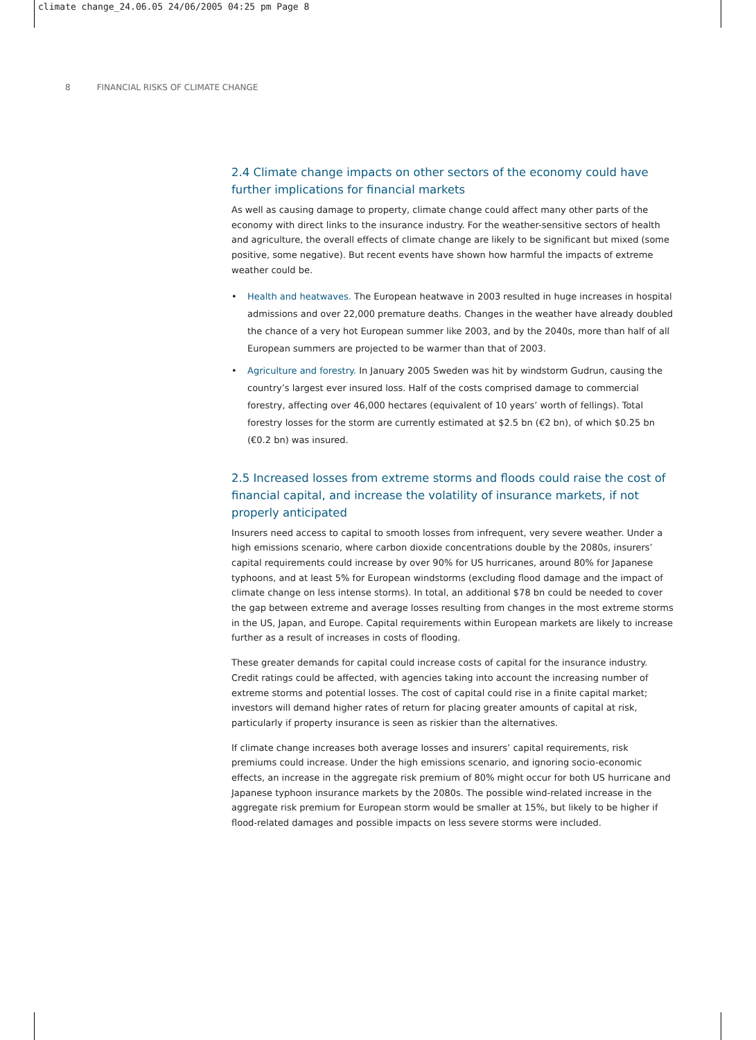climate change_24.06.05 24/06/2005 04:25 pm Page 8
8 FINANCIAL RISKS OF CLIMATE CHANGE
2.4 Climate change impacts on other sectors of the economy could have further implications for financial markets
As well as causing damage to property, climate change could affect many other parts of the economy with direct links to the insurance industry. For the weather-sensitive sectors of health and agriculture, the overall effects of climate change are likely to be significant but mixed (some positive, some negative). But recent events have shown how harmful the impacts of extreme weather could be.
• Health and heatwaves. The European heatwave in 2003 resulted in huge increases in hospital admissions and over 22,000 premature deaths. Changes in the weather have already doubled the chance of a very hot European summer like 2003, and by the 2040s, more than half of all European summers are projected to be warmer than that of 2003.
• Agriculture and forestry. In January 2005 Sweden was hit by windstorm Gudrun, causing the country’s largest ever insured loss. Half of the costs comprised damage to commercial forestry, affecting over 46,000 hectares (equivalent of 10 years’ worth of fellings). Total forestry losses for the storm are currently estimated at $2.5 bn (€2 bn), of which $0.25 bn (€0.2 bn) was insured.
2.5 Increased losses from extreme storms and floods could raise the cost of financial capital, and increase the volatility of insurance markets, if not properly anticipated
Insurers need access to capital to smooth losses from infrequent, very severe weather. Under a high emissions scenario, where carbon dioxide concentrations double by the 2080s, insurers’ capital requirements could increase by over 90% for US hurricanes, around 80% for Japanese typhoons, and at least 5% for European windstorms (excluding flood damage and the impact of climate change on less intense storms). In total, an additional $78 bn could be needed to cover the gap between extreme and average losses resulting from changes in the most extreme storms in the US, Japan, and Europe. Capital requirements within European markets are likely to increase further as a result of increases in costs of flooding.
These greater demands for capital could increase costs of capital for the insurance industry. Credit ratings could be affected, with agencies taking into account the increasing number of extreme storms and potential losses. The cost of capital could rise in a finite capital market; investors will demand higher rates of return for placing greater amounts of capital at risk, particularly if property insurance is seen as riskier than the alternatives.
If climate change increases both average losses and insurers’ capital requirements, risk premiums could increase. Under the high emissions scenario, and ignoring socio-economic effects, an increase in the aggregate risk premium of 80% might occur for both US hurricane and Japanese typhoon insurance markets by the 2080s. The possible wind-related increase in the aggregate risk premium for European storm would be smaller at 15%, but likely to be higher if flood-related damages and possible impacts on less severe storms were included.